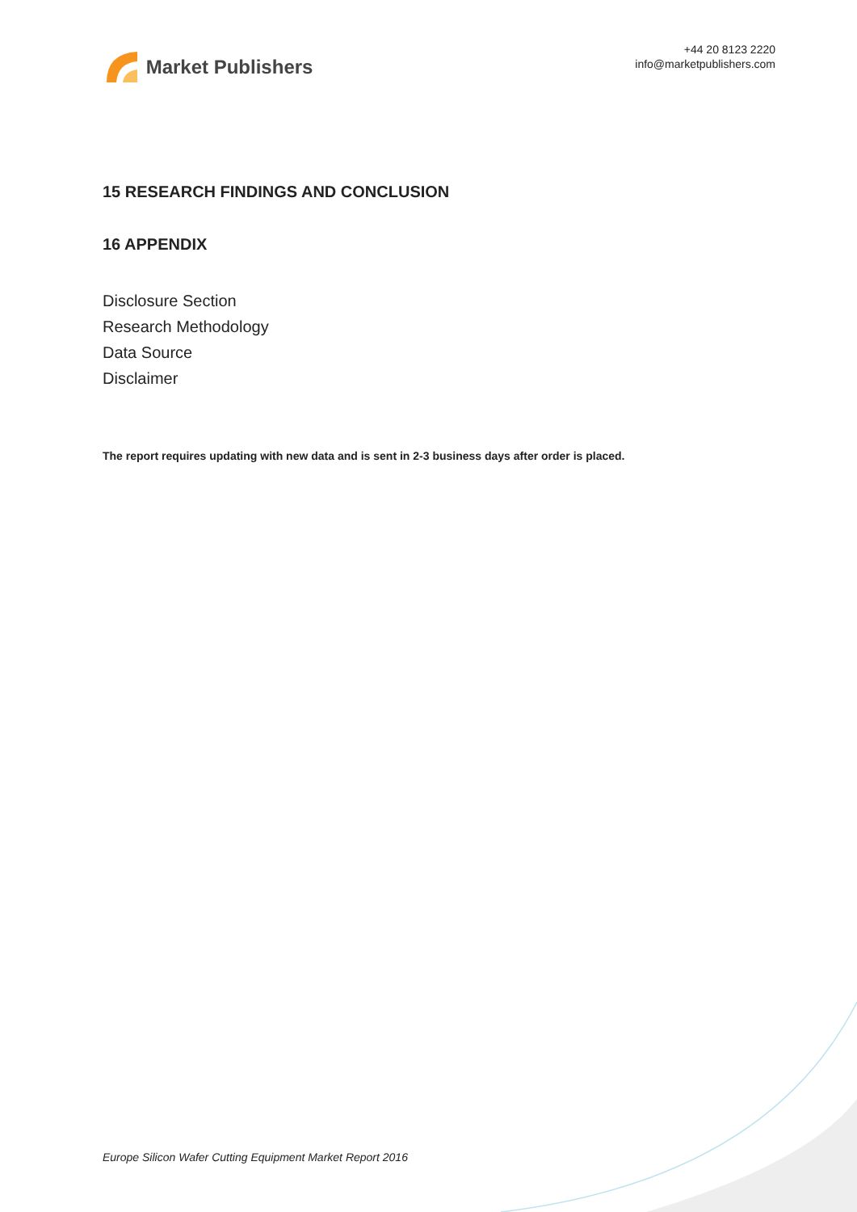Market Publishers
+44 20 8123 2220
info@marketpublishers.com
15 RESEARCH FINDINGS AND CONCLUSION
16 APPENDIX
Disclosure Section
Research Methodology
Data Source
Disclaimer
The report requires updating with new data and is sent in 2-3 business days after order is placed.
Europe Silicon Wafer Cutting Equipment Market Report 2016